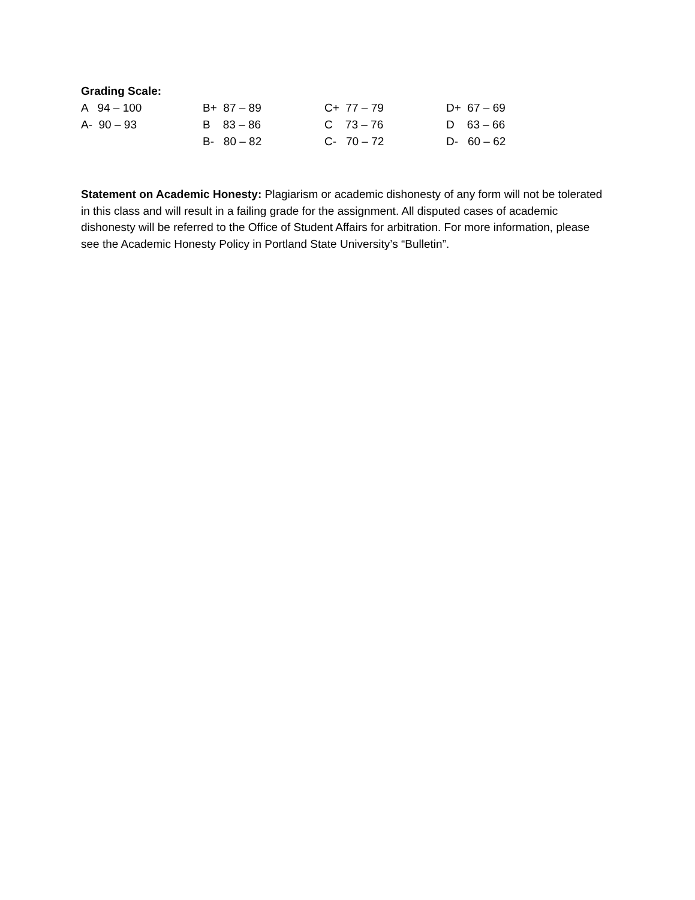Grading Scale:
| A 94 – 100 | B+ 87 – 89 | C+ 77 – 79 | D+ 67 – 69 |
| A- 90 – 93 | B 83 – 86 | C 73 – 76 | D 63 – 66 |
| | B- 80 – 82 | C- 70 – 72 | D- 60 – 62 |
Statement on Academic Honesty: Plagiarism or academic dishonesty of any form will not be tolerated in this class and will result in a failing grade for the assignment. All disputed cases of academic dishonesty will be referred to the Office of Student Affairs for arbitration. For more information, please see the Academic Honesty Policy in Portland State University’s “Bulletin”.